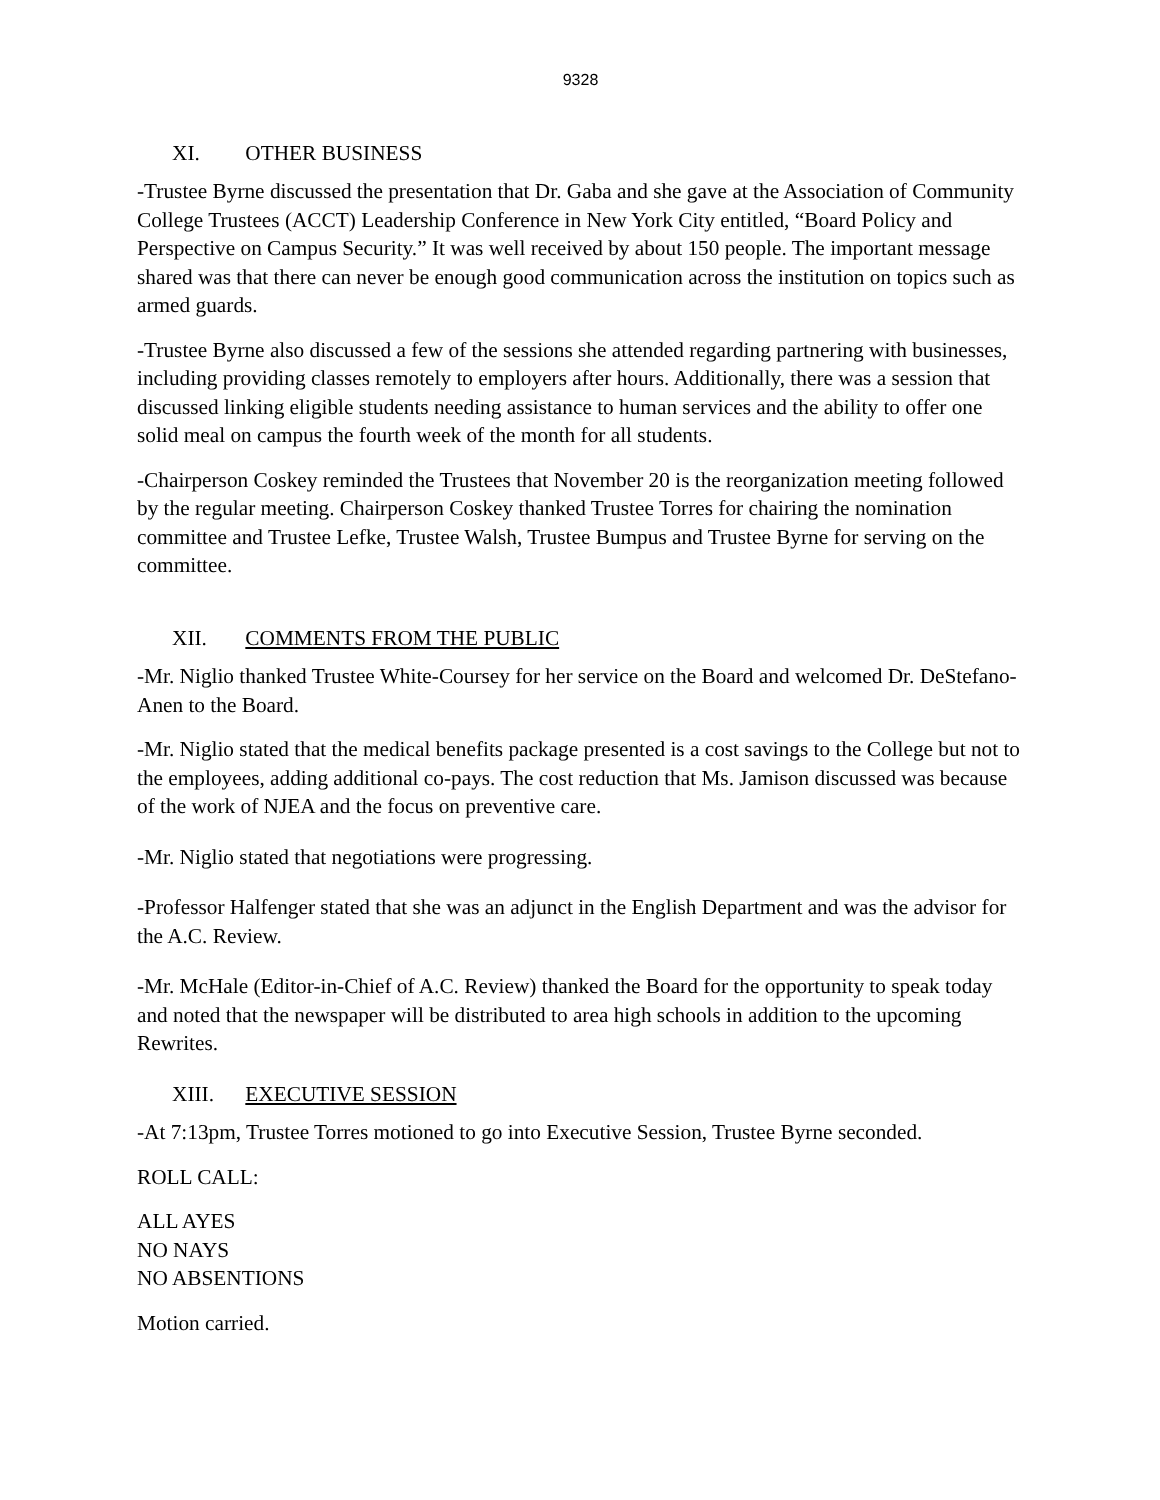9328
XI. OTHER BUSINESS
-Trustee Byrne discussed the presentation that Dr. Gaba and she gave at the Association of Community College Trustees (ACCT) Leadership Conference in New York City entitled, “Board Policy and Perspective on Campus Security.” It was well received by about 150 people. The important message shared was that there can never be enough good communication across the institution on topics such as armed guards.
-Trustee Byrne also discussed a few of the sessions she attended regarding partnering with businesses, including providing classes remotely to employers after hours. Additionally, there was a session that discussed linking eligible students needing assistance to human services and the ability to offer one solid meal on campus the fourth week of the month for all students.
-Chairperson Coskey reminded the Trustees that November 20 is the reorganization meeting followed by the regular meeting. Chairperson Coskey thanked Trustee Torres for chairing the nomination committee and Trustee Lefke, Trustee Walsh, Trustee Bumpus and Trustee Byrne for serving on the committee.
XII. COMMENTS FROM THE PUBLIC
-Mr. Niglio thanked Trustee White-Coursey for her service on the Board and welcomed Dr. DeStefano-Anen to the Board.
-Mr. Niglio stated that the medical benefits package presented is a cost savings to the College but not to the employees, adding additional co-pays. The cost reduction that Ms. Jamison discussed was because of the work of NJEA and the focus on preventive care.
-Mr. Niglio stated that negotiations were progressing.
-Professor Halfenger stated that she was an adjunct in the English Department and was the advisor for the A.C. Review.
-Mr. McHale (Editor-in-Chief of A.C. Review) thanked the Board for the opportunity to speak today and noted that the newspaper will be distributed to area high schools in addition to the upcoming Rewrites.
XIII. EXECUTIVE SESSION
-At 7:13pm, Trustee Torres motioned to go into Executive Session, Trustee Byrne seconded.
ROLL CALL:
ALL AYES
NO NAYS
NO ABSENTIONS
Motion carried.